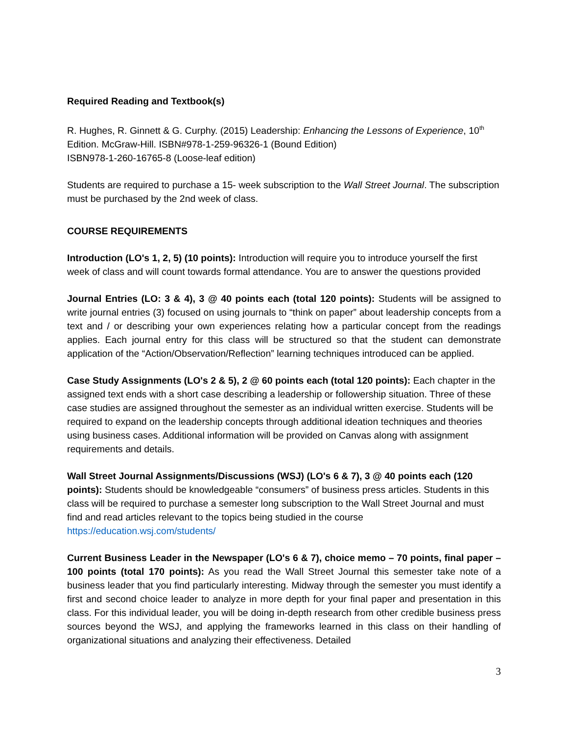Required Reading and Textbook(s)
R. Hughes, R. Ginnett & G. Curphy. (2015) Leadership: Enhancing the Lessons of Experience, 10<sup>th</sup> Edition. McGraw-Hill. ISBN#978-1-259-96326-1 (Bound Edition)
ISBN978-1-260-16765-8 (Loose-leaf edition)
Students are required to purchase a 15- week subscription to the Wall Street Journal. The subscription must be purchased by the 2nd week of class.
COURSE REQUIREMENTS
Introduction (LO's 1, 2, 5) (10 points): Introduction will require you to introduce yourself the first week of class and will count towards formal attendance. You are to answer the questions provided
Journal Entries (LO: 3 & 4), 3 @ 40 points each (total 120 points): Students will be assigned to write journal entries (3) focused on using journals to “think on paper” about leadership concepts from a text and / or describing your own experiences relating how a particular concept from the readings applies. Each journal entry for this class will be structured so that the student can demonstrate application of the “Action/Observation/Reflection” learning techniques introduced can be applied.
Case Study Assignments (LO's 2 & 5), 2 @ 60 points each (total 120 points): Each chapter in the assigned text ends with a short case describing a leadership or followership situation. Three of these case studies are assigned throughout the semester as an individual written exercise. Students will be required to expand on the leadership concepts through additional ideation techniques and theories using business cases. Additional information will be provided on Canvas along with assignment requirements and details.
Wall Street Journal Assignments/Discussions (WSJ) (LO's 6 & 7), 3 @ 40 points each (120 points): Students should be knowledgeable “consumers” of business press articles. Students in this class will be required to purchase a semester long subscription to the Wall Street Journal and must find and read articles relevant to the topics being studied in the course https://education.wsj.com/students/
Current Business Leader in the Newspaper (LO's 6 & 7), choice memo – 70 points, final paper – 100 points (total 170 points): As you read the Wall Street Journal this semester take note of a business leader that you find particularly interesting. Midway through the semester you must identify a first and second choice leader to analyze in more depth for your final paper and presentation in this class. For this individual leader, you will be doing in-depth research from other credible business press sources beyond the WSJ, and applying the frameworks learned in this class on their handling of organizational situations and analyzing their effectiveness. Detailed
3